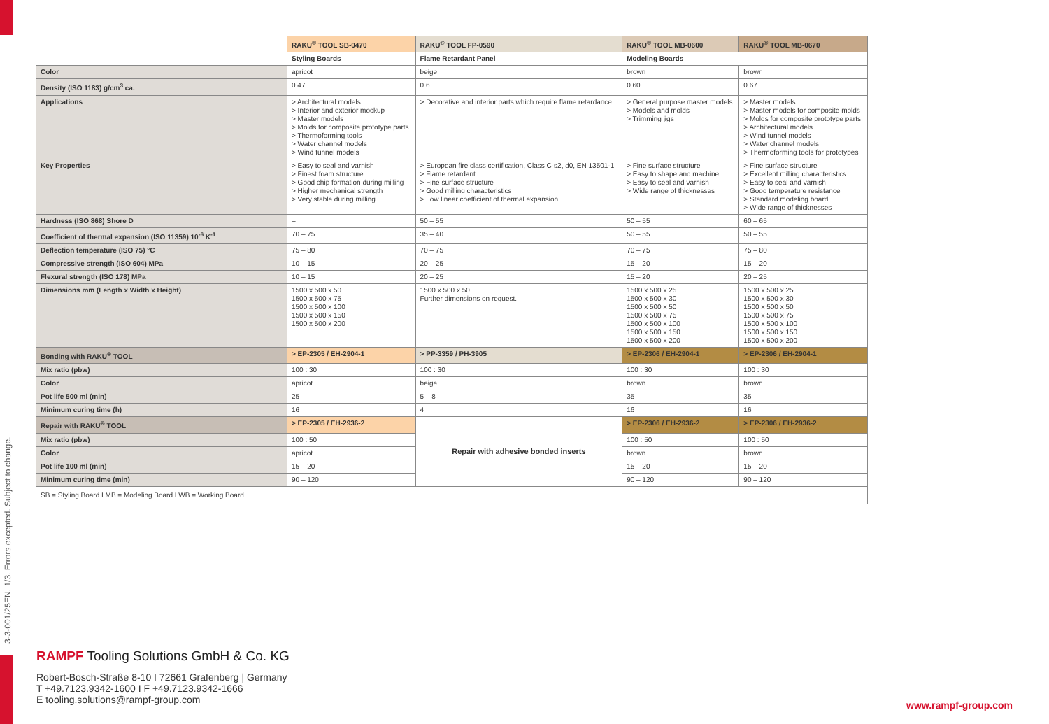3-3-001/25EN. 1/3. Errors excepted. Subject to change.
| | RAKU<sup>®</sup> TOOL SB-0470 | RAKU<sup>®</sup> TOOL FP-0590 | RAKU<sup>®</sup> TOOL MB-0600 | RAKU<sup>®</sup> TOOL MB-0670 |
| --- | --- | --- | --- | --- |
| | Styling Boards | Flame Retardant Panel | Modeling Boards | |
| Color | apricot | beige | brown | brown |
| Density (ISO 1183) g/cm<sup>3</sup> ca. | 0.47 | 0.6 | 0.60 | 0.67 |
| Applications | > Architectural models > Interior and exterior mockup > Master models > Molds for composite prototype parts > Thermoforming tools > Water channel models > Wind tunnel models | > Decorative and interior parts which require flame retardance | > General purpose master models > Models and molds > Trimming jigs | > Master models > Master models for composite molds > Molds for composite prototype parts > Architectural models > Wind tunnel models > Water channel models > Thermoforming tools for prototypes |
| Key Properties | > Easy to seal and varnish > Finest foam structure > Good chip formation during milling > Higher mechanical strength > Very stable during milling | > European fire class certification, Class C-s2, d0, EN 13501-1 > Flame retardant > Fine surface structure > Good milling characteristics > Low linear coefficient of thermal expansion | > Fine surface structure > Easy to shape and machine > Easy to seal and varnish > Wide range of thicknesses | > Fine surface structure > Excellent milling characteristics > Easy to seal and varnish > Good temperature resistance > Standard modeling board > Wide range of thicknesses |
| Hardness (ISO 868) Shore D | – | 50 – 55 | 50 – 55 | 60 – 65 |
| Coefficient of thermal expansion (ISO 11359) 10<sup>-6</sup> K<sup>-1</sup> | 70 – 75 | 35 – 40 | 50 – 55 | 50 – 55 |
| Deflection temperature (ISO 75) °C | 75 – 80 | 70 – 75 | 70 – 75 | 75 – 80 |
| Compressive strength (ISO 604) MPa | 10 – 15 | 20 – 25 | 15 – 20 | 15 – 20 |
| Flexural strength (ISO 178) MPa | 10 – 15 | 20 – 25 | 15 – 20 | 20 – 25 |
| Dimensions mm (Length x Width x Height) | 1500 x 500 x 50 1500 x 500 x 75 1500 x 500 x 100 1500 x 500 x 150 1500 x 500 x 200 | 1500 x 500 x 50 Further dimensions on request. | 1500 x 500 x 25 1500 x 500 x 30 1500 x 500 x 50 1500 x 500 x 75 1500 x 500 x 100 1500 x 500 x 150 1500 x 500 x 200 | 1500 x 500 x 25 1500 x 500 x 30 1500 x 500 x 50 1500 x 500 x 75 1500 x 500 x 100 1500 x 500 x 150 1500 x 500 x 200 |
| Bonding with RAKU<sup>®</sup> TOOL | > EP-2305 / EH-2904-1 | > PP-3359 / PH-3905 | > EP-2306 / EH-2904-1 | > EP-2306 / EH-2904-1 |
| Mix ratio (pbw) | 100 : 30 | 100 : 30 | 100 : 30 | 100 : 30 |
| Color | apricot | beige | brown | brown |
| Pot life 500 ml (min) | 25 | 5 – 8 | 35 | 35 |
| Minimum curing time (h) | 16 | 4 | 16 | 16 |
| Repair with RAKU<sup>®</sup> TOOL | > EP-2305 / EH-2936-2 | Repair with adhesive bonded inserts | > EP-2306 / EH-2936-2 | > EP-2306 / EH-2936-2 |
| Mix ratio (pbw) | 100 : 50 | | 100 : 50 | 100 : 50 |
| Color | apricot | | brown | brown |
| Pot life 100 ml (min) | 15 – 20 | | 15 – 20 | 15 – 20 |
| Minimum curing time (min) | 90 – 120 | | 90 – 120 | 90 – 120 |
| SB = Styling Board I MB = Modeling Board I WB = Working Board. | | | | |
RAMPF Tooling Solutions GmbH & Co. KG
Robert-Bosch-Straße 8-10 I 72661 Grafenberg | Germany
T +49.7123.9342-1600 I F +49.7123.9342-1666
E tooling.solutions@rampf-group.com
www.rampf-group.com